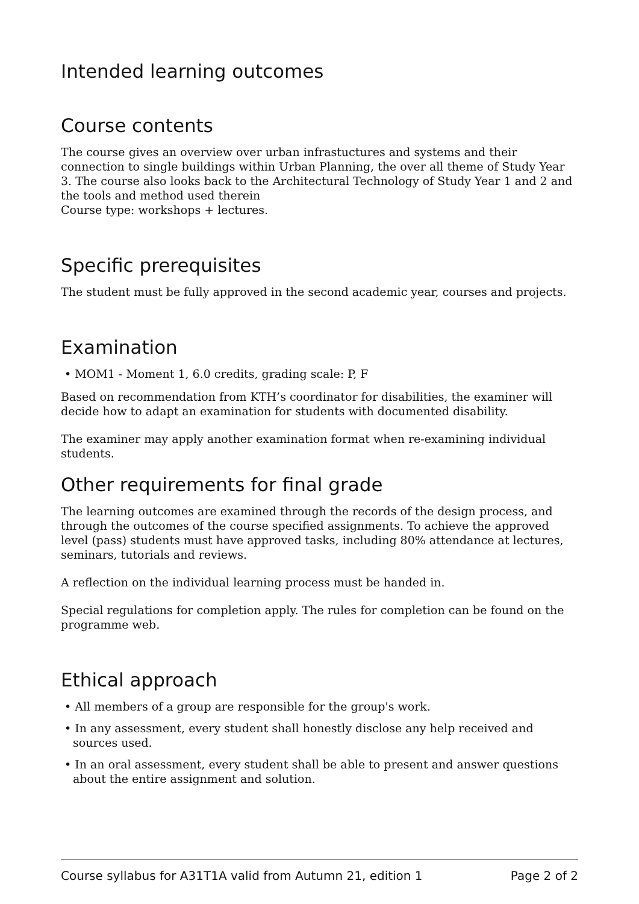Intended learning outcomes
Course contents
The course gives an overview over urban infrastuctures and systems and their connection to single buildings within Urban Planning, the over all theme of Study Year 3. The course also looks back to the Architectural Technology of Study Year 1 and 2 and the tools and method used therein
Course type: workshops + lectures.
Specific prerequisites
The student must be fully approved in the second academic year, courses and projects.
Examination
• MOM1 - Moment 1, 6.0 credits, grading scale: P, F
Based on recommendation from KTH’s coordinator for disabilities, the examiner will decide how to adapt an examination for students with documented disability.
The examiner may apply another examination format when re-examining individual students.
Other requirements for final grade
The learning outcomes are examined through the records of the design process, and through the outcomes of the course specified assignments. To achieve the approved level (pass) students must have approved tasks, including 80% attendance at lectures, seminars, tutorials and reviews.
A reflection on the individual learning process must be handed in.
Special regulations for completion apply. The rules for completion can be found on the programme web.
Ethical approach
• All members of a group are responsible for the group's work.
• In any assessment, every student shall honestly disclose any help received and sources used.
• In an oral assessment, every student shall be able to present and answer questions about the entire assignment and solution.
Course syllabus for A31T1A valid from Autumn 21, edition 1 Page 2 of 2